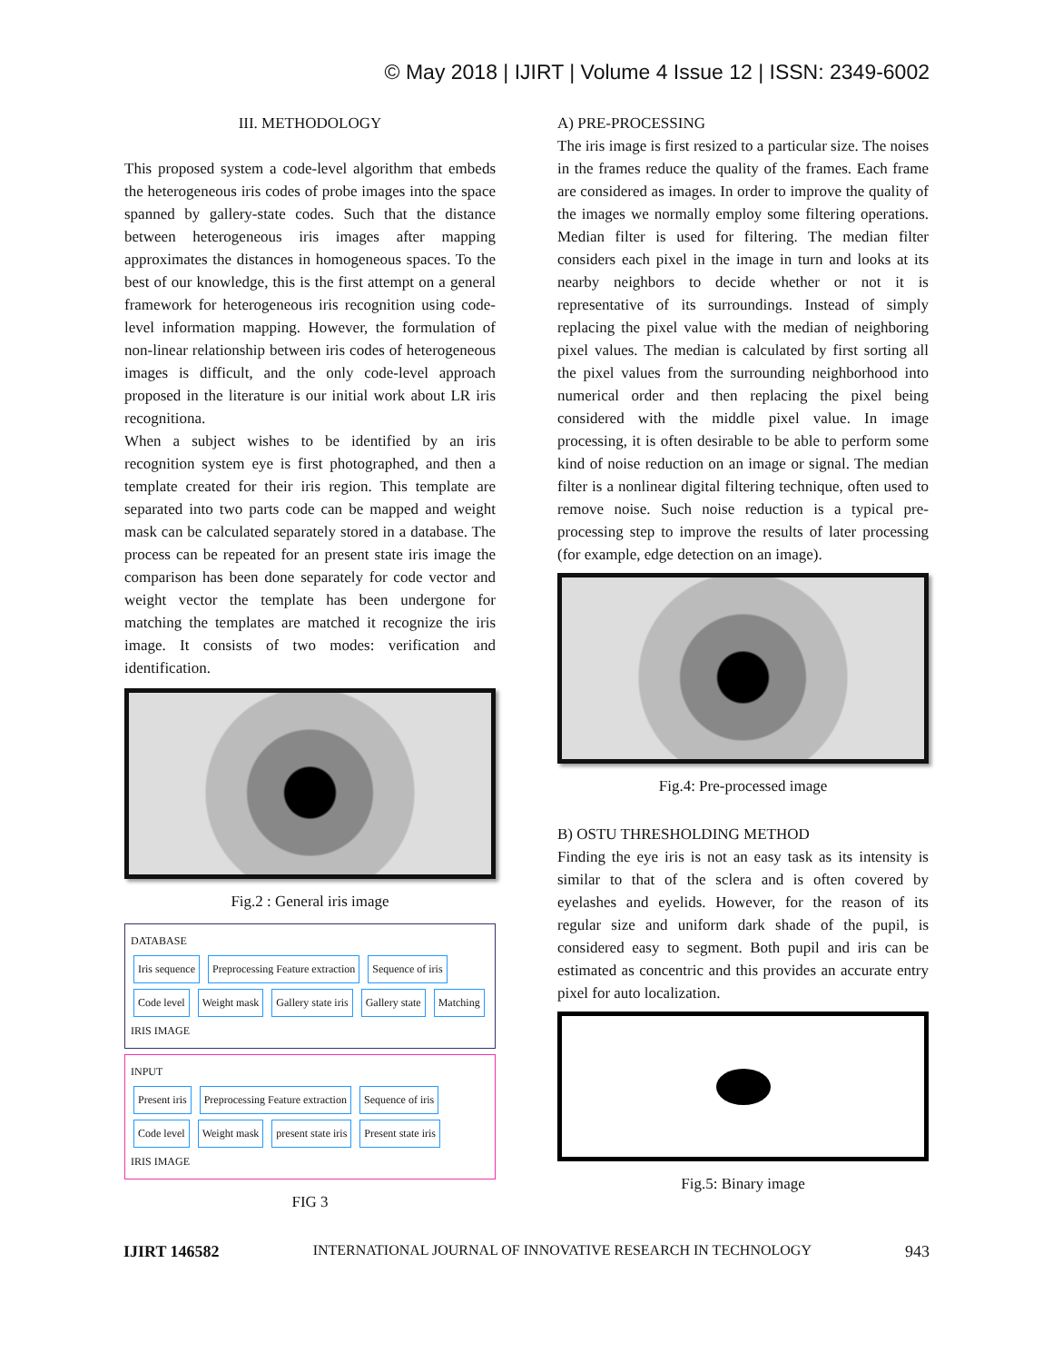© May 2018 | IJIRT | Volume 4 Issue 12 | ISSN: 2349-6002
III. METHODOLOGY
This proposed system a code-level algorithm that embeds the heterogeneous iris codes of probe images into the space spanned by gallery-state codes. Such that the distance between heterogeneous iris images after mapping approximates the distances in homogeneous spaces. To the best of our knowledge, this is the first attempt on a general framework for heterogeneous iris recognition using code-level information mapping. However, the formulation of non-linear relationship between iris codes of heterogeneous images is difficult, and the only code-level approach proposed in the literature is our initial work about LR iris recognitiona.
When a subject wishes to be identified by an iris recognition system eye is first photographed, and then a template created for their iris region. This template are separated into two parts code can be mapped and weight mask can be calculated separately stored in a database. The process can be repeated for an present state iris image the comparison has been done separately for code vector and weight vector the template has been undergone for matching the templates are matched it recognize the iris image. It consists of two modes: verification and identification.
Fig.2 : General iris image
DATABASE
Iris sequence Preprocessing Feature extraction Sequence of iris Code level Weight mask Gallery state iris Gallery state Matching
IRIS IMAGE
INPUT
Present iris Preprocessing Feature extraction Sequence of iris Code level Weight mask present state iris Present state iris
IRIS IMAGE
FIG 3
A) PRE-PROCESSING
The iris image is first resized to a particular size. The noises in the frames reduce the quality of the frames. Each frame are considered as images. In order to improve the quality of the images we normally employ some filtering operations. Median filter is used for filtering. The median filter considers each pixel in the image in turn and looks at its nearby neighbors to decide whether or not it is representative of its surroundings. Instead of simply replacing the pixel value with the median of neighboring pixel values. The median is calculated by first sorting all the pixel values from the surrounding neighborhood into numerical order and then replacing the pixel being considered with the middle pixel value. In image processing, it is often desirable to be able to perform some kind of noise reduction on an image or signal. The median filter is a nonlinear digital filtering technique, often used to remove noise. Such noise reduction is a typical pre-processing step to improve the results of later processing (for example, edge detection on an image).
Fig.4: Pre-processed image
B) OSTU THRESHOLDING METHOD
Finding the eye iris is not an easy task as its intensity is similar to that of the sclera and is often covered by eyelashes and eyelids. However, for the reason of its regular size and uniform dark shade of the pupil, is considered easy to segment. Both pupil and iris can be estimated as concentric and this provides an accurate entry pixel for auto localization.
Fig.5: Binary image
IJIRT 146582 INTERNATIONAL JOURNAL OF INNOVATIVE RESEARCH IN TECHNOLOGY 943